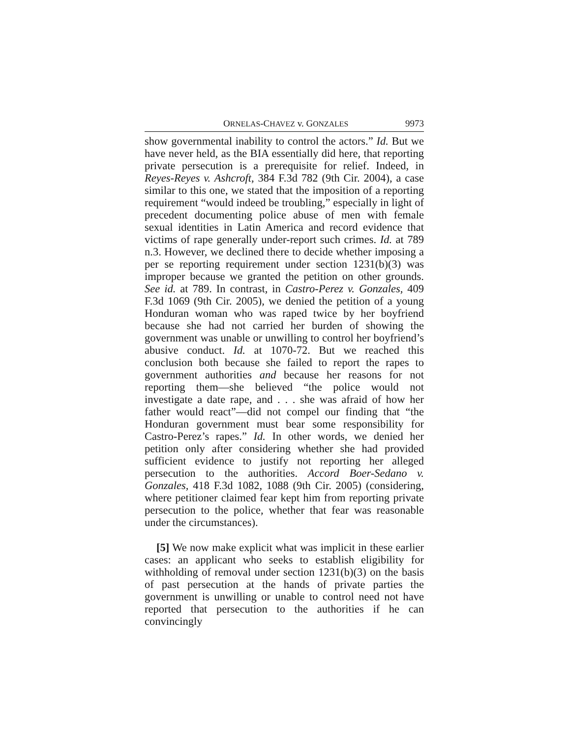ORNELAS-CHAVEZ v. GONZALES 9973
show governmental inability to control the actors.” Id. But we have never held, as the BIA essentially did here, that reporting private persecution is a prerequisite for relief. Indeed, in Reyes-Reyes v. Ashcroft, 384 F.3d 782 (9th Cir. 2004), a case similar to this one, we stated that the imposition of a reporting requirement “would indeed be troubling,” especially in light of precedent documenting police abuse of men with female sexual identities in Latin America and record evidence that victims of rape generally under-report such crimes. Id. at 789 n.3. However, we declined there to decide whether imposing a per se reporting requirement under section 1231(b)(3) was improper because we granted the petition on other grounds. See id. at 789. In contrast, in Castro-Perez v. Gonzales, 409 F.3d 1069 (9th Cir. 2005), we denied the petition of a young Honduran woman who was raped twice by her boyfriend because she had not carried her burden of showing the government was unable or unwilling to control her boyfriend’s abusive conduct. Id. at 1070-72. But we reached this conclusion both because she failed to report the rapes to government authorities and because her reasons for not reporting them—she believed “the police would not investigate a date rape, and . . . she was afraid of how her father would react”—did not compel our finding that “the Honduran government must bear some responsibility for Castro-Perez’s rapes.” Id. In other words, we denied her petition only after considering whether she had provided sufficient evidence to justify not reporting her alleged persecution to the authorities. Accord Boer-Sedano v. Gonzales, 418 F.3d 1082, 1088 (9th Cir. 2005) (considering, where petitioner claimed fear kept him from reporting private persecution to the police, whether that fear was reasonable under the circumstances).
[5] We now make explicit what was implicit in these earlier cases: an applicant who seeks to establish eligibility for withholding of removal under section 1231(b)(3) on the basis of past persecution at the hands of private parties the government is unwilling or unable to control need not have reported that persecution to the authorities if he can convincingly